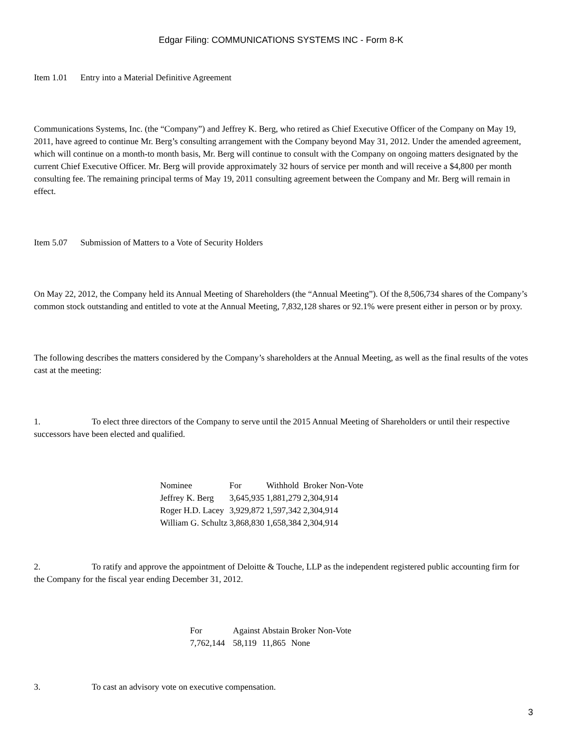Edgar Filing: COMMUNICATIONS SYSTEMS INC - Form 8-K
Item 1.01 Entry into a Material Definitive Agreement
Communications Systems, Inc. (the “Company”) and Jeffrey K. Berg, who retired as Chief Executive Officer of the Company on May 19, 2011, have agreed to continue Mr. Berg’s consulting arrangement with the Company beyond May 31, 2012. Under the amended agreement, which will continue on a month-to month basis, Mr. Berg will continue to consult with the Company on ongoing matters designated by the current Chief Executive Officer. Mr. Berg will provide approximately 32 hours of service per month and will receive a $4,800 per month consulting fee. The remaining principal terms of May 19, 2011 consulting agreement between the Company and Mr. Berg will remain in effect.
Item 5.07 Submission of Matters to a Vote of Security Holders
On May 22, 2012, the Company held its Annual Meeting of Shareholders (the “Annual Meeting”). Of the 8,506,734 shares of the Company’s common stock outstanding and entitled to vote at the Annual Meeting, 7,832,128 shares or 92.1% were present either in person or by proxy.
The following describes the matters considered by the Company’s shareholders at the Annual Meeting, as well as the final results of the votes cast at the meeting:
1. To elect three directors of the Company to serve until the 2015 Annual Meeting of Shareholders or until their respective successors have been elected and qualified.
| Nominee | For | Withhold | Broker Non-Vote |
| --- | --- | --- | --- |
| Jeffrey K. Berg | 3,645,935 | 1,881,279 | 2,304,914 |
| Roger H.D. Lacey | 3,929,872 | 1,597,342 | 2,304,914 |
| William G. Schultz | 3,868,830 | 1,658,384 | 2,304,914 |
2. To ratify and approve the appointment of Deloitte & Touche, LLP as the independent registered public accounting firm for the Company for the fiscal year ending December 31, 2012.
| For | Against | Abstain | Broker Non-Vote |
| --- | --- | --- | --- |
| 7,762,144 | 58,119 | 11,865 | None |
3. To cast an advisory vote on executive compensation.
3